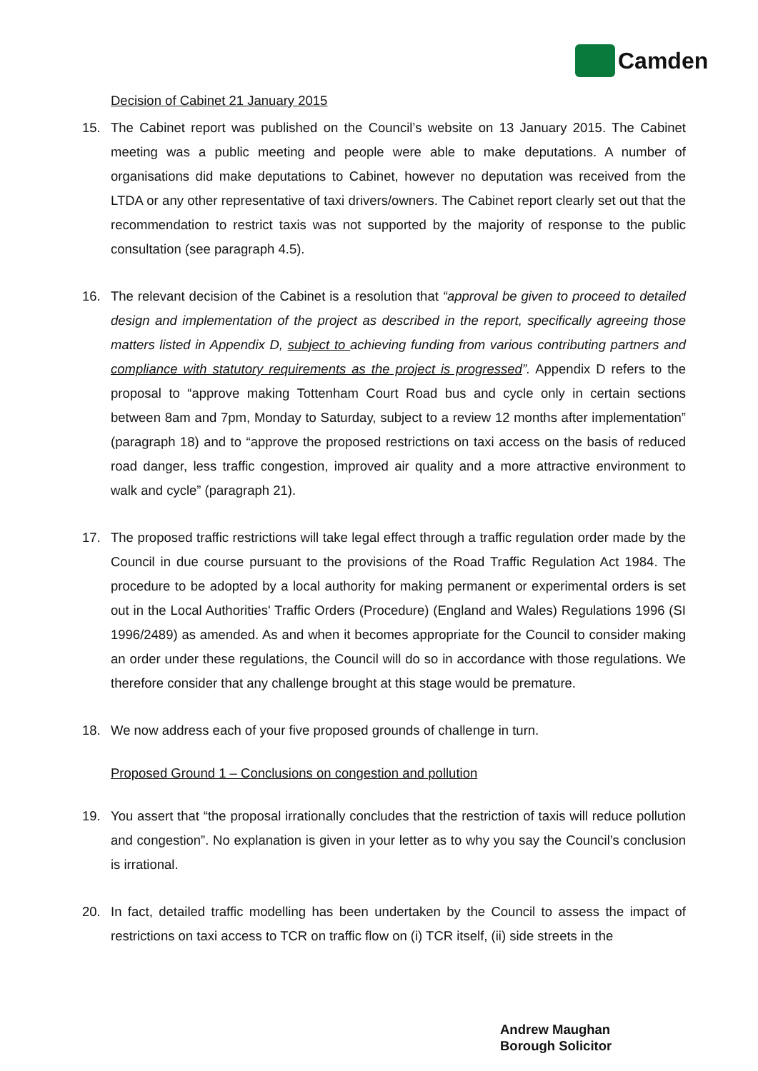Camden
Decision of Cabinet 21 January 2015
15. The Cabinet report was published on the Council’s website on 13 January 2015. The Cabinet meeting was a public meeting and people were able to make deputations. A number of organisations did make deputations to Cabinet, however no deputation was received from the LTDA or any other representative of taxi drivers/owners. The Cabinet report clearly set out that the recommendation to restrict taxis was not supported by the majority of response to the public consultation (see paragraph 4.5).
16. The relevant decision of the Cabinet is a resolution that “approval be given to proceed to detailed design and implementation of the project as described in the report, specifically agreeing those matters listed in Appendix D, subject to achieving funding from various contributing partners and compliance with statutory requirements as the project is progressed”. Appendix D refers to the proposal to “approve making Tottenham Court Road bus and cycle only in certain sections between 8am and 7pm, Monday to Saturday, subject to a review 12 months after implementation” (paragraph 18) and to “approve the proposed restrictions on taxi access on the basis of reduced road danger, less traffic congestion, improved air quality and a more attractive environment to walk and cycle” (paragraph 21).
17. The proposed traffic restrictions will take legal effect through a traffic regulation order made by the Council in due course pursuant to the provisions of the Road Traffic Regulation Act 1984. The procedure to be adopted by a local authority for making permanent or experimental orders is set out in the Local Authorities' Traffic Orders (Procedure) (England and Wales) Regulations 1996 (SI 1996/2489) as amended. As and when it becomes appropriate for the Council to consider making an order under these regulations, the Council will do so in accordance with those regulations. We therefore consider that any challenge brought at this stage would be premature.
18. We now address each of your five proposed grounds of challenge in turn.
Proposed Ground 1 – Conclusions on congestion and pollution
19. You assert that “the proposal irrationally concludes that the restriction of taxis will reduce pollution and congestion”. No explanation is given in your letter as to why you say the Council’s conclusion is irrational.
20. In fact, detailed traffic modelling has been undertaken by the Council to assess the impact of restrictions on taxi access to TCR on traffic flow on (i) TCR itself, (ii) side streets in the
Andrew Maughan
Borough Solicitor